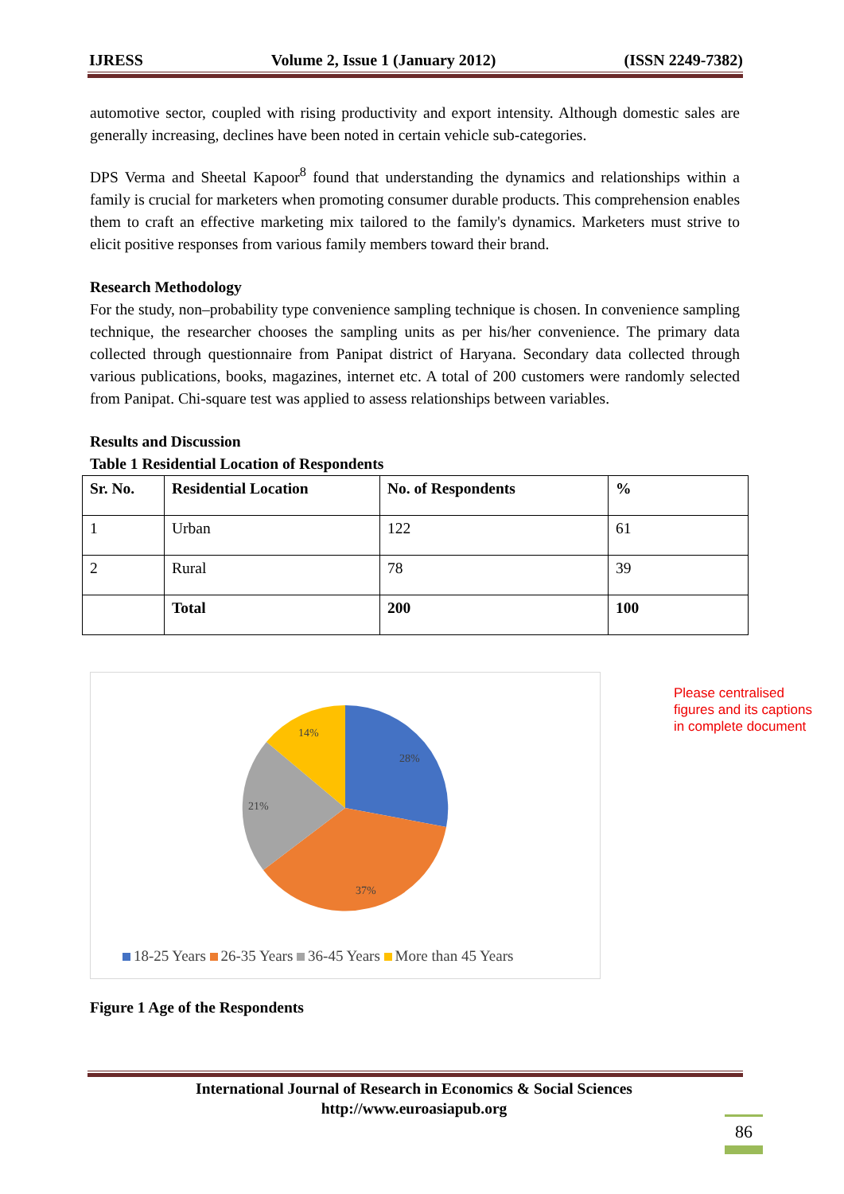IJRESS Volume 2, Issue 1 (January 2012) (ISSN 2249-7382)
automotive sector, coupled with rising productivity and export intensity. Although domestic sales are generally increasing, declines have been noted in certain vehicle sub-categories.
DPS Verma and Sheetal Kapoor<sup>8</sup> found that understanding the dynamics and relationships within a family is crucial for marketers when promoting consumer durable products. This comprehension enables them to craft an effective marketing mix tailored to the family's dynamics. Marketers must strive to elicit positive responses from various family members toward their brand.
Research Methodology
For the study, non–probability type convenience sampling technique is chosen. In convenience sampling technique, the researcher chooses the sampling units as per his/her convenience. The primary data collected through questionnaire from Panipat district of Haryana. Secondary data collected through various publications, books, magazines, internet etc. A total of 200 customers were randomly selected from Panipat. Chi-square test was applied to assess relationships between variables.
Results and Discussion
Table 1 Residential Location of Respondents
| Sr. No. | Residential Location | No. of Respondents | % |
| --- | --- | --- | --- |
| 1 | Urban | 122 | 61 |
| 2 | Rural | 78 | 39 |
| | Total | 200 | 100 |
28%
37%
21%
14%
18-25 Years 26-35 Years 36-45 Years More than 45 Years
Figure 1 Age of the Respondents
Please centralised
figures and its captions
in complete document
International Journal of Research in Economics & Social Sciences
http://www.euroasiapub.org
86